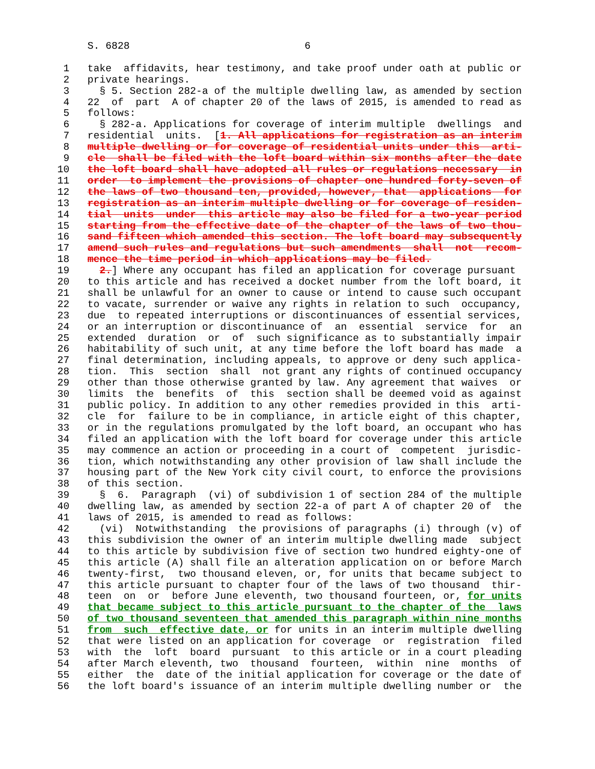S. 6828                             6

  1   take  affidavits, hear testimony, and take proof under oath at public or
  2   private hearings.
  3     § 5. Section 282-a of the multiple dwelling law, as amended by section
  4   22  of  part  A of chapter 20 of the laws of 2015, is amended to read as
  5   follows:
  6     § 282-a. Applications for coverage of interim multiple  dwellings  and
  7   residential  units.  [1. All applications for registration as an interim
  8   multiple dwelling or for coverage of residential units under this  arti-
  9   cle  shall be filed with the loft board within six months after the date
 10   the loft board shall have adopted all rules or regulations necessary  in
 11   order  to implement the provisions of chapter one hundred forty-seven of
 12   the laws of two thousand ten, provided, however, that  applications  for
 13   registration as an interim multiple dwelling or for coverage of residen-
 14   tial  units  under  this article may also be filed for a two-year period
 15   starting from the effective date of the chapter of the laws of two thou-
 16   sand fifteen which amended this section. The loft board may subsequently
 17   amend such rules and regulations but such amendments  shall  not  recom-
 18   mence the time period in which applications may be filed.
 19     2.] Where any occupant has filed an application for coverage pursuant
 20   to this article and has received a docket number from the loft board, it
 21   shall be unlawful for an owner to cause or intend to cause such occupant
 22   to vacate, surrender or waive any rights in relation to such  occupancy,
 23   due  to repeated interruptions or discontinuances of essential services,
 24   or an interruption or discontinuance of  an  essential  service  for  an
 25   extended  duration  or  of  such significance as to substantially impair
 26   habitability of such unit, at any time before the loft board has made  a
 27   final determination, including appeals, to approve or deny such applica-
 28   tion.  This  section  shall  not grant any rights of continued occupancy
 29   other than those otherwise granted by law. Any agreement that waives  or
 30   limits  the  benefits  of  this  section shall be deemed void as against
 31   public policy. In addition to any other remedies provided in this  arti-
 32   cle  for  failure to be in compliance, in article eight of this chapter,
 33   or in the regulations promulgated by the loft board, an occupant who has
 34   filed an application with the loft board for coverage under this article
 35   may commence an action or proceeding in a court of  competent  jurisdic-
 36   tion, which notwithstanding any other provision of law shall include the
 37   housing part of the New York city civil court, to enforce the provisions
 38   of this section.
 39     §  6.  Paragraph  (vi) of subdivision 1 of section 284 of the multiple
 40   dwelling law, as amended by section 22-a of part A of chapter 20 of  the
 41   laws of 2015, is amended to read as follows:
 42     (vi)  Notwithstanding  the provisions of paragraphs (i) through (v) of
 43   this subdivision the owner of an interim multiple dwelling made  subject
 44   to this article by subdivision five of section two hundred eighty-one of
 45   this article (A) shall file an alteration application on or before March
 46   twenty-first,  two thousand eleven, or, for units that became subject to
 47   this article pursuant to chapter four of the laws of two thousand  thir-
 48   teen  on  or  before June eleventh, two thousand fourteen, or, for units
 49   that became subject to this article pursuant to the chapter of the  laws
 50   of two thousand seventeen that amended this paragraph within nine months
 51   from  such  effective date, or for units in an interim multiple dwelling
 52   that were listed on an application for coverage  or  registration  filed
 53   with  the  loft  board  pursuant  to this article or in a court pleading
 54   after March eleventh, two  thousand  fourteen,  within  nine  months  of
 55   either  the  date of the initial application for coverage or the date of
 56   the loft board's issuance of an interim multiple dwelling number or  the